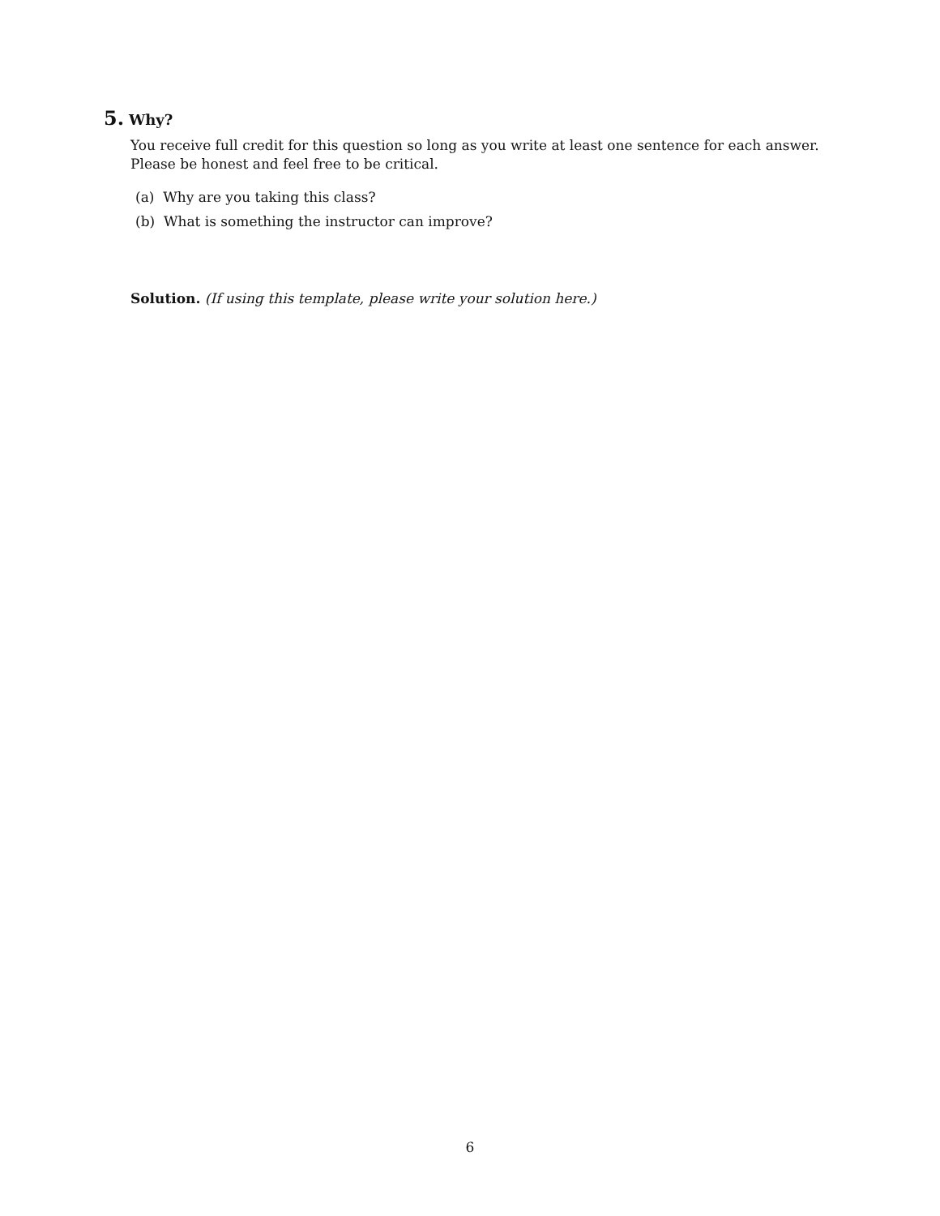5. Why?
You receive full credit for this question so long as you write at least one sentence for each answer. Please be honest and feel free to be critical.
(a) Why are you taking this class?
(b) What is something the instructor can improve?
Solution. (If using this template, please write your solution here.)
6